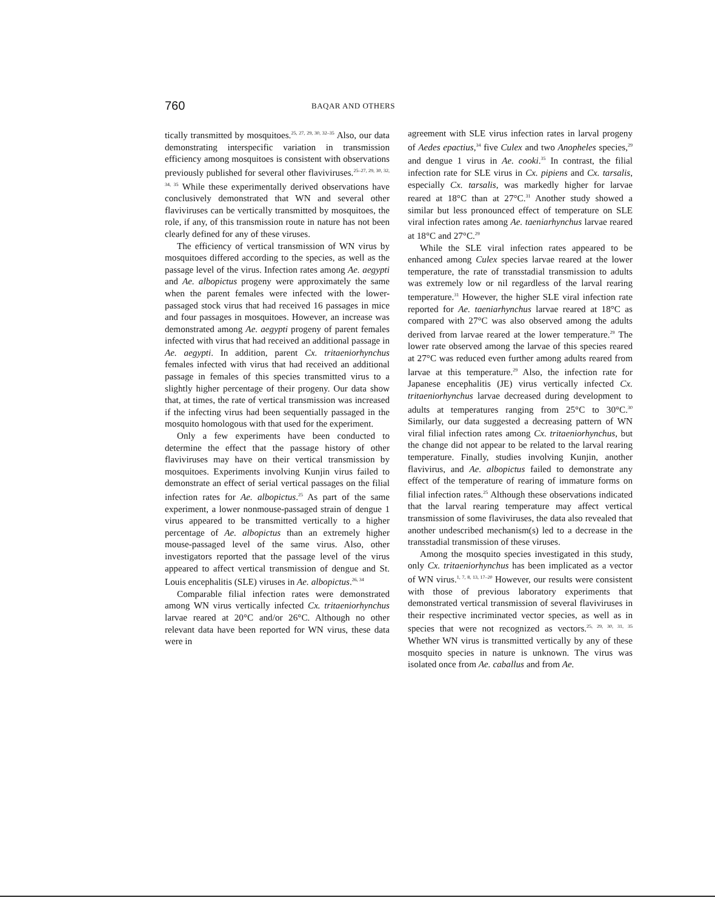760 BAQAR AND OTHERS
tically transmitted by mosquitoes.<sup>25, 27, 29, 30, 32–35</sup> Also, our data demonstrating interspecific variation in transmission efficiency among mosquitoes is consistent with observations previously published for several other flaviviruses.<sup>25–27, 29, 30, 32, 34, 35</sup> While these experimentally derived observations have conclusively demonstrated that WN and several other flaviviruses can be vertically transmitted by mosquitoes, the role, if any, of this transmission route in nature has not been clearly defined for any of these viruses.
The efficiency of vertical transmission of WN virus by mosquitoes differed according to the species, as well as the passage level of the virus. Infection rates among Ae. aegypti and Ae. albopictus progeny were approximately the same when the parent females were infected with the lower-passaged stock virus that had received 16 passages in mice and four passages in mosquitoes. However, an increase was demonstrated among Ae. aegypti progeny of parent females infected with virus that had received an additional passage in Ae. aegypti. In addition, parent Cx. tritaeniorhynchus females infected with virus that had received an additional passage in females of this species transmitted virus to a slightly higher percentage of their progeny. Our data show that, at times, the rate of vertical transmission was increased if the infecting virus had been sequentially passaged in the mosquito homologous with that used for the experiment.
Only a few experiments have been conducted to determine the effect that the passage history of other flaviviruses may have on their vertical transmission by mosquitoes. Experiments involving Kunjin virus failed to demonstrate an effect of serial vertical passages on the filial infection rates for Ae. albopictus.<sup>25</sup> As part of the same experiment, a lower nonmouse-passaged strain of dengue 1 virus appeared to be transmitted vertically to a higher percentage of Ae. albopictus than an extremely higher mouse-passaged level of the same virus. Also, other investigators reported that the passage level of the virus appeared to affect vertical transmission of dengue and St. Louis encephalitis (SLE) viruses in Ae. albopictus.<sup>26, 34</sup>
Comparable filial infection rates were demonstrated among WN virus vertically infected Cx. tritaeniorhynchus larvae reared at 20°C and/or 26°C. Although no other relevant data have been reported for WN virus, these data were in
agreement with SLE virus infection rates in larval progeny of Aedes epactius,<sup>34</sup> five Culex and two Anopheles species,<sup>29</sup> and dengue 1 virus in Ae. cooki.<sup>35</sup> In contrast, the filial infection rate for SLE virus in Cx. pipiens and Cx. tarsalis, especially Cx. tarsalis, was markedly higher for larvae reared at 18°C than at 27°C.<sup>31</sup> Another study showed a similar but less pronounced effect of temperature on SLE viral infection rates among Ae. taeniarhynchus larvae reared at 18°C and 27°C.<sup>29</sup>
While the SLE viral infection rates appeared to be enhanced among Culex species larvae reared at the lower temperature, the rate of transstadial transmission to adults was extremely low or nil regardless of the larval rearing temperature.<sup>31</sup> However, the higher SLE viral infection rate reported for Ae. taeniarhynchus larvae reared at 18°C as compared with 27°C was also observed among the adults derived from larvae reared at the lower temperature.<sup>29</sup> The lower rate observed among the larvae of this species reared at 27°C was reduced even further among adults reared from larvae at this temperature.<sup>29</sup> Also, the infection rate for Japanese encephalitis (JE) virus vertically infected Cx. tritaeniorhynchus larvae decreased during development to adults at temperatures ranging from 25°C to 30°C.<sup>30</sup> Similarly, our data suggested a decreasing pattern of WN viral filial infection rates among Cx. tritaeniorhynchus, but the change did not appear to be related to the larval rearing temperature. Finally, studies involving Kunjin, another flavivirus, and Ae. albopictus failed to demonstrate any effect of the temperature of rearing of immature forms on filial infection rates.<sup>25</sup> Although these observations indicated that the larval rearing temperature may affect vertical transmission of some flaviviruses, the data also revealed that another undescribed mechanism(s) led to a decrease in the transstadial transmission of these viruses.
Among the mosquito species investigated in this study, only Cx. tritaeniorhynchus has been implicated as a vector of WN virus.<sup>1, 7, 8, 13, 17–20</sup> However, our results were consistent with those of previous laboratory experiments that demonstrated vertical transmission of several flaviviruses in their respective incriminated vector species, as well as in species that were not recognized as vectors.<sup>25, 29, 30, 31, 35</sup> Whether WN virus is transmitted vertically by any of these mosquito species in nature is unknown. The virus was isolated once from Ae. caballus and from Ae.